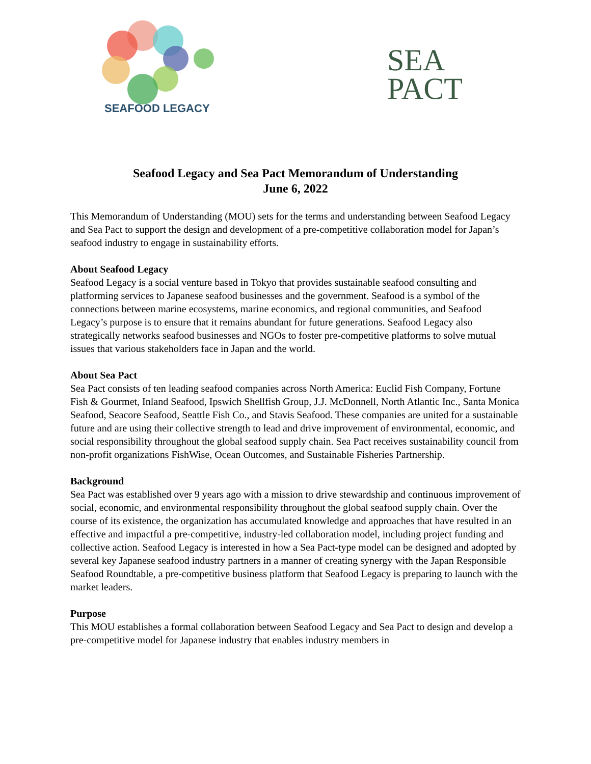SEAFOOD LEGACY
SEA
PACT
Seafood Legacy and Sea Pact Memorandum of Understanding
June 6, 2022
This Memorandum of Understanding (MOU) sets for the terms and understanding between Seafood Legacy and Sea Pact to support the design and development of a pre-competitive collaboration model for Japan’s seafood industry to engage in sustainability efforts.
About Seafood Legacy
Seafood Legacy is a social venture based in Tokyo that provides sustainable seafood consulting and platforming services to Japanese seafood businesses and the government. Seafood is a symbol of the connections between marine ecosystems, marine economics, and regional communities, and Seafood Legacy’s purpose is to ensure that it remains abundant for future generations. Seafood Legacy also strategically networks seafood businesses and NGOs to foster pre-competitive platforms to solve mutual issues that various stakeholders face in Japan and the world.
About Sea Pact
Sea Pact consists of ten leading seafood companies across North America: Euclid Fish Company, Fortune Fish & Gourmet, Inland Seafood, Ipswich Shellfish Group, J.J. McDonnell, North Atlantic Inc., Santa Monica Seafood, Seacore Seafood, Seattle Fish Co., and Stavis Seafood. These companies are united for a sustainable future and are using their collective strength to lead and drive improvement of environmental, economic, and social responsibility throughout the global seafood supply chain. Sea Pact receives sustainability council from non-profit organizations FishWise, Ocean Outcomes, and Sustainable Fisheries Partnership.
Background
Sea Pact was established over 9 years ago with a mission to drive stewardship and continuous improvement of social, economic, and environmental responsibility throughout the global seafood supply chain. Over the course of its existence, the organization has accumulated knowledge and approaches that have resulted in an effective and impactful a pre-competitive, industry-led collaboration model, including project funding and collective action. Seafood Legacy is interested in how a Sea Pact-type model can be designed and adopted by several key Japanese seafood industry partners in a manner of creating synergy with the Japan Responsible Seafood Roundtable, a pre-competitive business platform that Seafood Legacy is preparing to launch with the market leaders.
Purpose
This MOU establishes a formal collaboration between Seafood Legacy and Sea Pact to design and develop a pre-competitive model for Japanese industry that enables industry members in